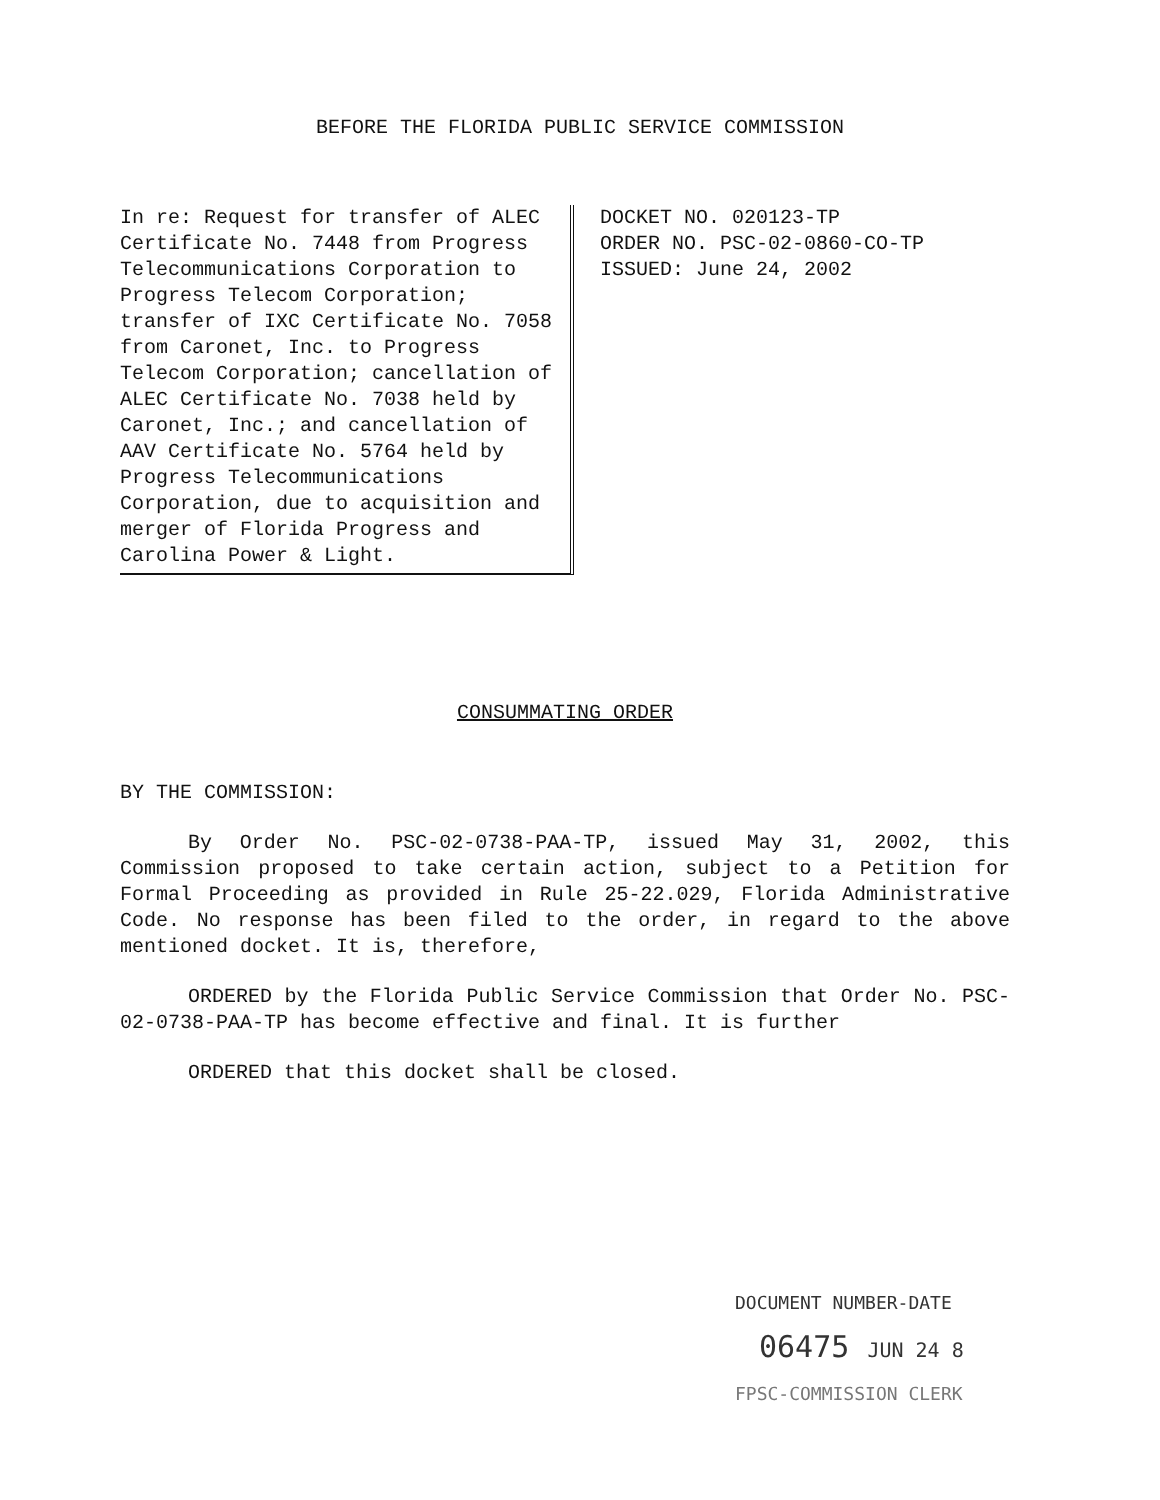BEFORE THE FLORIDA PUBLIC SERVICE COMMISSION
In re: Request for transfer of ALEC Certificate No. 7448 from Progress Telecommunications Corporation to Progress Telecom Corporation; transfer of IXC Certificate No. 7058 from Caronet, Inc. to Progress Telecom Corporation; cancellation of ALEC Certificate No. 7038 held by Caronet, Inc.; and cancellation of AAV Certificate No. 5764 held by Progress Telecommunications Corporation, due to acquisition and merger of Florida Progress and Carolina Power & Light.
DOCKET NO. 020123-TP
ORDER NO. PSC-02-0860-CO-TP
ISSUED: June 24, 2002
CONSUMMATING ORDER
BY THE COMMISSION:
By Order No. PSC-02-0738-PAA-TP, issued May 31, 2002, this Commission proposed to take certain action, subject to a Petition for Formal Proceeding as provided in Rule 25-22.029, Florida Administrative Code. No response has been filed to the order, in regard to the above mentioned docket. It is, therefore,
ORDERED by the Florida Public Service Commission that Order No. PSC-02-0738-PAA-TP has become effective and final. It is further
ORDERED that this docket shall be closed.
DOCUMENT NUMBER-DATE
06475 JUN 24 8
FPSC-COMMISSION CLERK